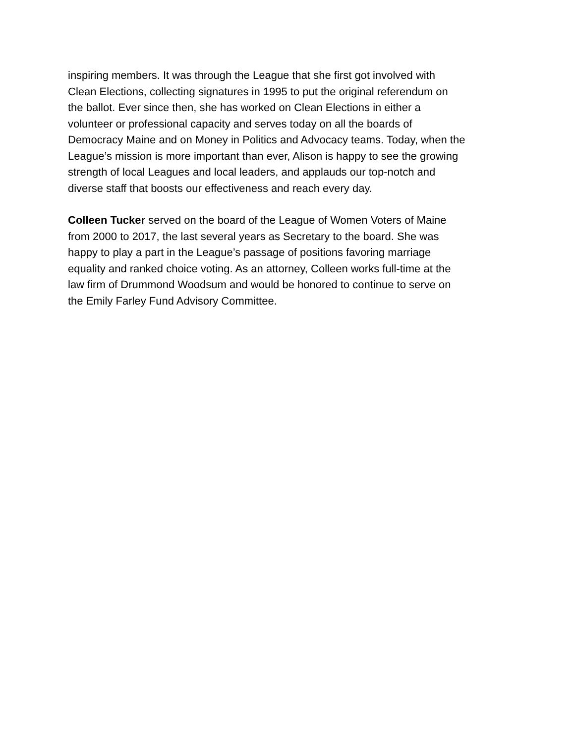inspiring members. It was through the League that she first got involved with
Clean Elections, collecting signatures in 1995 to put the original referendum on
the ballot. Ever since then, she has worked on Clean Elections in either a
volunteer or professional capacity and serves today on all the boards of
Democracy Maine and on Money in Politics and Advocacy teams. Today, when the
League’s mission is more important than ever, Alison is happy to see the growing
strength of local Leagues and local leaders, and applauds our top-notch and
diverse staff that boosts our effectiveness and reach every day.
Colleen Tucker served on the board of the League of Women Voters of Maine
from 2000 to 2017, the last several years as Secretary to the board. She was
happy to play a part in the League’s passage of positions favoring marriage
equality and ranked choice voting. As an attorney, Colleen works full-time at the
law firm of Drummond Woodsum and would be honored to continue to serve on
the Emily Farley Fund Advisory Committee.